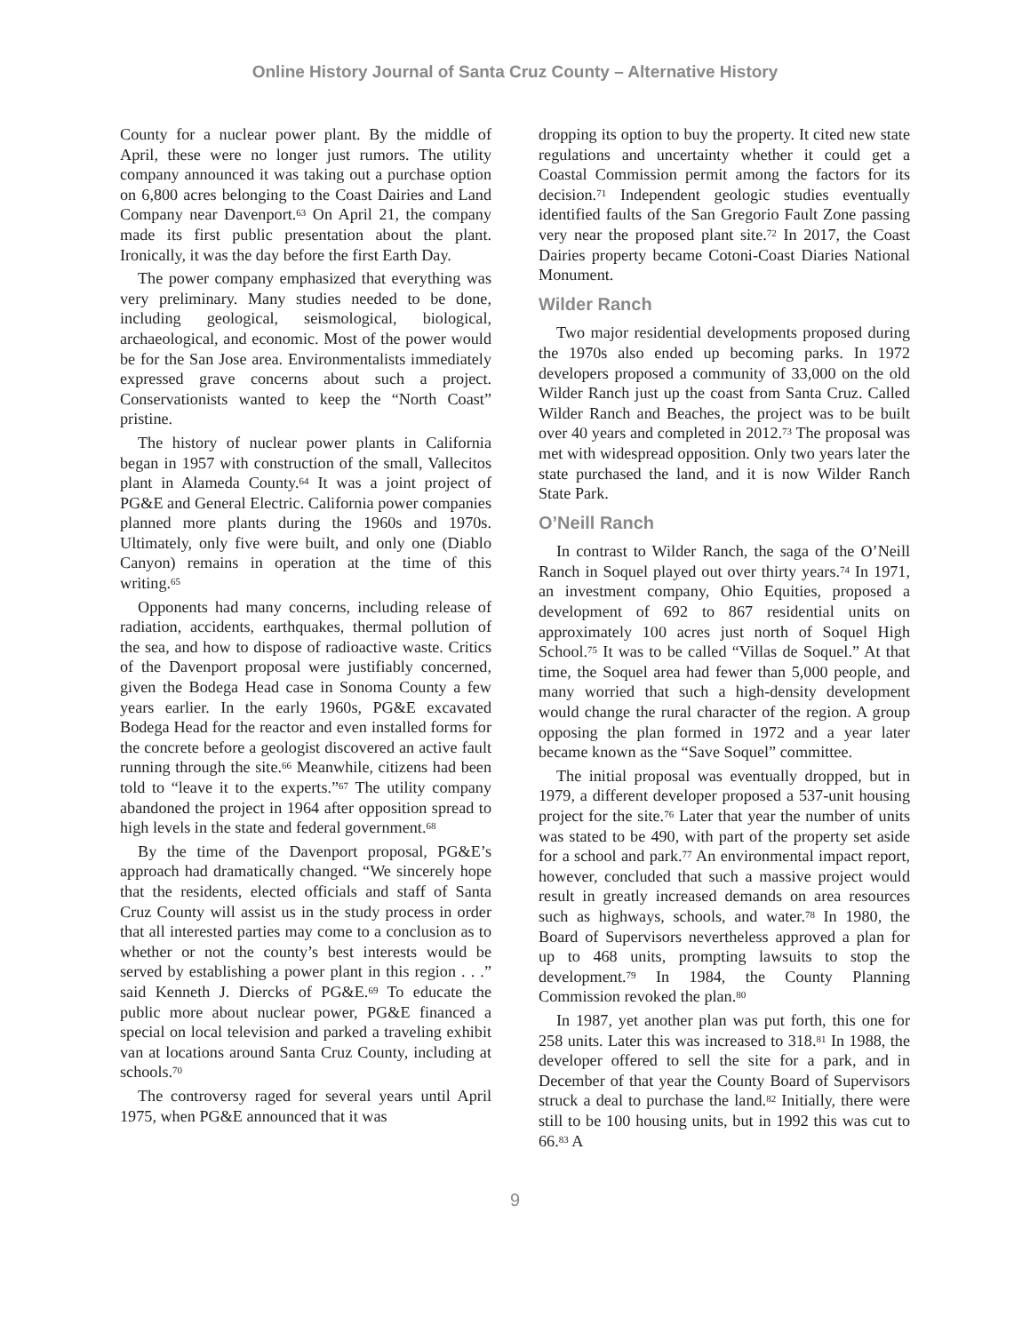Online History Journal of Santa Cruz County – Alternative History
County for a nuclear power plant. By the middle of April, these were no longer just rumors. The utility company announced it was taking out a purchase option on 6,800 acres belonging to the Coast Dairies and Land Company near Davenport.<sup>63</sup> On April 21, the company made its first public presentation about the plant. Ironically, it was the day before the first Earth Day.
The power company emphasized that everything was very preliminary. Many studies needed to be done, including geological, seismological, biological, archaeological, and economic. Most of the power would be for the San Jose area. Environmentalists immediately expressed grave concerns about such a project. Conservationists wanted to keep the “North Coast” pristine.
The history of nuclear power plants in California began in 1957 with construction of the small, Vallecitos plant in Alameda County.<sup>64</sup> It was a joint project of PG&E and General Electric. California power companies planned more plants during the 1960s and 1970s. Ultimately, only five were built, and only one (Diablo Canyon) remains in operation at the time of this writing.<sup>65</sup>
Opponents had many concerns, including release of radiation, accidents, earthquakes, thermal pollution of the sea, and how to dispose of radioactive waste. Critics of the Davenport proposal were justifiably concerned, given the Bodega Head case in Sonoma County a few years earlier. In the early 1960s, PG&E excavated Bodega Head for the reactor and even installed forms for the concrete before a geologist discovered an active fault running through the site.<sup>66</sup> Meanwhile, citizens had been told to “leave it to the experts.”<sup>67</sup> The utility company abandoned the project in 1964 after opposition spread to high levels in the state and federal government.<sup>68</sup>
By the time of the Davenport proposal, PG&E’s approach had dramatically changed. “We sincerely hope that the residents, elected officials and staff of Santa Cruz County will assist us in the study process in order that all interested parties may come to a conclusion as to whether or not the county’s best interests would be served by establishing a power plant in this region . . .” said Kenneth J. Diercks of PG&E.<sup>69</sup> To educate the public more about nuclear power, PG&E financed a special on local television and parked a traveling exhibit van at locations around Santa Cruz County, including at schools.<sup>70</sup>
The controversy raged for several years until April 1975, when PG&E announced that it was
dropping its option to buy the property. It cited new state regulations and uncertainty whether it could get a Coastal Commission permit among the factors for its decision.<sup>71</sup> Independent geologic studies eventually identified faults of the San Gregorio Fault Zone passing very near the proposed plant site.<sup>72</sup> In 2017, the Coast Dairies property became Cotoni-Coast Diaries National Monument.
Wilder Ranch
Two major residential developments proposed during the 1970s also ended up becoming parks. In 1972 developers proposed a community of 33,000 on the old Wilder Ranch just up the coast from Santa Cruz. Called Wilder Ranch and Beaches, the project was to be built over 40 years and completed in 2012.<sup>73</sup> The proposal was met with widespread opposition. Only two years later the state purchased the land, and it is now Wilder Ranch State Park.
O’Neill Ranch
In contrast to Wilder Ranch, the saga of the O’Neill Ranch in Soquel played out over thirty years.<sup>74</sup> In 1971, an investment company, Ohio Equities, proposed a development of 692 to 867 residential units on approximately 100 acres just north of Soquel High School.<sup>75</sup> It was to be called “Villas de Soquel.” At that time, the Soquel area had fewer than 5,000 people, and many worried that such a high-density development would change the rural character of the region. A group opposing the plan formed in 1972 and a year later became known as the “Save Soquel” committee.
The initial proposal was eventually dropped, but in 1979, a different developer proposed a 537-unit housing project for the site.<sup>76</sup> Later that year the number of units was stated to be 490, with part of the property set aside for a school and park.<sup>77</sup> An environmental impact report, however, concluded that such a massive project would result in greatly increased demands on area resources such as highways, schools, and water.<sup>78</sup> In 1980, the Board of Supervisors nevertheless approved a plan for up to 468 units, prompting lawsuits to stop the development.<sup>79</sup> In 1984, the County Planning Commission revoked the plan.<sup>80</sup>
In 1987, yet another plan was put forth, this one for 258 units. Later this was increased to 318.<sup>81</sup> In 1988, the developer offered to sell the site for a park, and in December of that year the County Board of Supervisors struck a deal to purchase the land.<sup>82</sup> Initially, there were still to be 100 housing units, but in 1992 this was cut to 66.<sup>83</sup> A
9